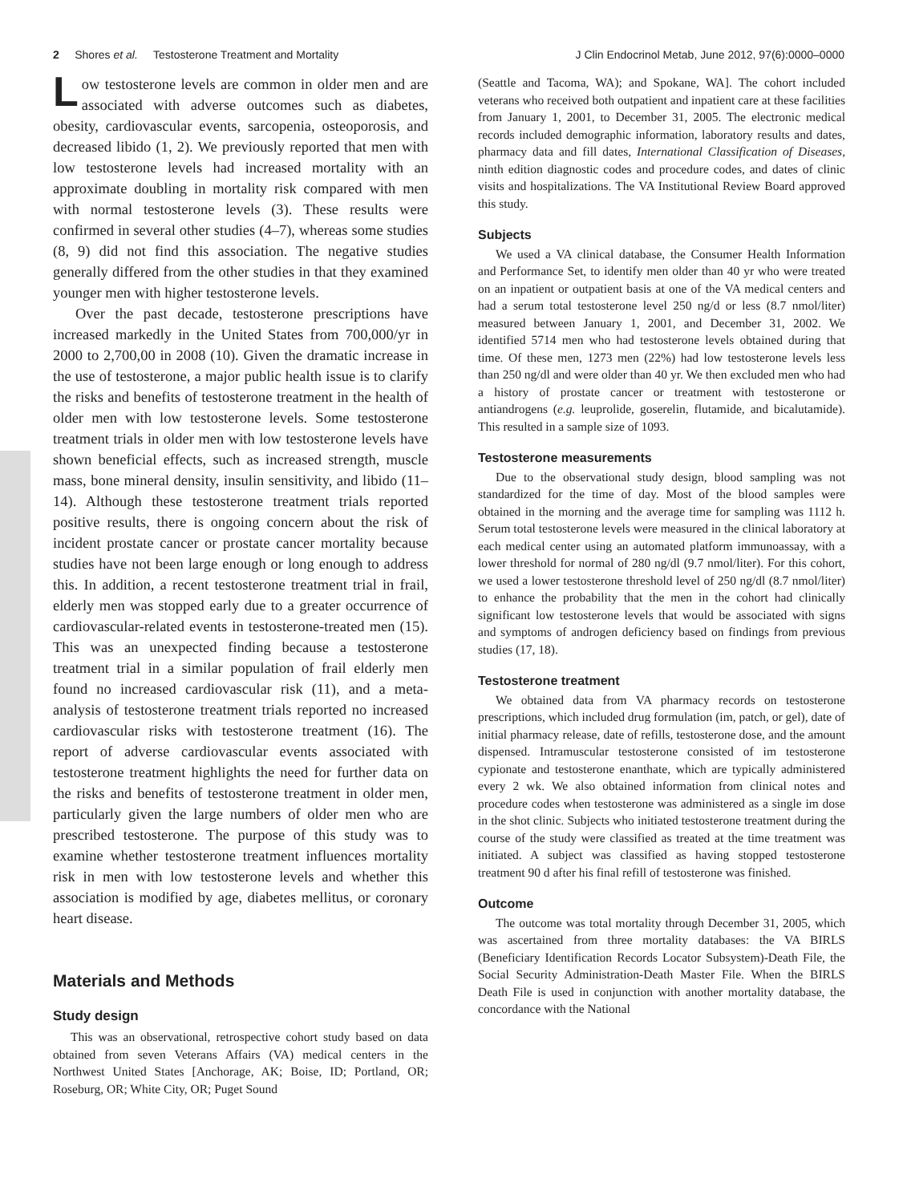2 Shores et al. Testosterone Treatment and Mortality J Clin Endocrinol Metab, June 2012, 97(6):0000–0000
Low testosterone levels are common in older men and are associated with adverse outcomes such as diabetes, obesity, cardiovascular events, sarcopenia, osteoporosis, and decreased libido (1, 2). We previously reported that men with low testosterone levels had increased mortality with an approximate doubling in mortality risk compared with men with normal testosterone levels (3). These results were confirmed in several other studies (4–7), whereas some studies (8, 9) did not find this association. The negative studies generally differed from the other studies in that they examined younger men with higher testosterone levels.
Over the past decade, testosterone prescriptions have increased markedly in the United States from 700,000/yr in 2000 to 2,700,00 in 2008 (10). Given the dramatic increase in the use of testosterone, a major public health issue is to clarify the risks and benefits of testosterone treatment in the health of older men with low testosterone levels. Some testosterone treatment trials in older men with low testosterone levels have shown beneficial effects, such as increased strength, muscle mass, bone mineral density, insulin sensitivity, and libido (11–14). Although these testosterone treatment trials reported positive results, there is ongoing concern about the risk of incident prostate cancer or prostate cancer mortality because studies have not been large enough or long enough to address this. In addition, a recent testosterone treatment trial in frail, elderly men was stopped early due to a greater occurrence of cardiovascular-related events in testosterone-treated men (15). This was an unexpected finding because a testosterone treatment trial in a similar population of frail elderly men found no increased cardiovascular risk (11), and a meta-analysis of testosterone treatment trials reported no increased cardiovascular risks with testosterone treatment (16). The report of adverse cardiovascular events associated with testosterone treatment highlights the need for further data on the risks and benefits of testosterone treatment in older men, particularly given the large numbers of older men who are prescribed testosterone. The purpose of this study was to examine whether testosterone treatment influences mortality risk in men with low testosterone levels and whether this association is modified by age, diabetes mellitus, or coronary heart disease.
Materials and Methods
Study design
This was an observational, retrospective cohort study based on data obtained from seven Veterans Affairs (VA) medical centers in the Northwest United States [Anchorage, AK; Boise, ID; Portland, OR; Roseburg, OR; White City, OR; Puget Sound
(Seattle and Tacoma, WA); and Spokane, WA]. The cohort included veterans who received both outpatient and inpatient care at these facilities from January 1, 2001, to December 31, 2005. The electronic medical records included demographic information, laboratory results and dates, pharmacy data and fill dates, International Classification of Diseases, ninth edition diagnostic codes and procedure codes, and dates of clinic visits and hospitalizations. The VA Institutional Review Board approved this study.
Subjects
We used a VA clinical database, the Consumer Health Information and Performance Set, to identify men older than 40 yr who were treated on an inpatient or outpatient basis at one of the VA medical centers and had a serum total testosterone level 250 ng/d or less (8.7 nmol/liter) measured between January 1, 2001, and December 31, 2002. We identified 5714 men who had testosterone levels obtained during that time. Of these men, 1273 men (22%) had low testosterone levels less than 250 ng/dl and were older than 40 yr. We then excluded men who had a history of prostate cancer or treatment with testosterone or antiandrogens (e.g. leuprolide, goserelin, flutamide, and bicalutamide). This resulted in a sample size of 1093.
Testosterone measurements
Due to the observational study design, blood sampling was not standardized for the time of day. Most of the blood samples were obtained in the morning and the average time for sampling was 1112 h. Serum total testosterone levels were measured in the clinical laboratory at each medical center using an automated platform immunoassay, with a lower threshold for normal of 280 ng/dl (9.7 nmol/liter). For this cohort, we used a lower testosterone threshold level of 250 ng/dl (8.7 nmol/liter) to enhance the probability that the men in the cohort had clinically significant low testosterone levels that would be associated with signs and symptoms of androgen deficiency based on findings from previous studies (17, 18).
Testosterone treatment
We obtained data from VA pharmacy records on testosterone prescriptions, which included drug formulation (im, patch, or gel), date of initial pharmacy release, date of refills, testosterone dose, and the amount dispensed. Intramuscular testosterone consisted of im testosterone cypionate and testosterone enanthate, which are typically administered every 2 wk. We also obtained information from clinical notes and procedure codes when testosterone was administered as a single im dose in the shot clinic. Subjects who initiated testosterone treatment during the course of the study were classified as treated at the time treatment was initiated. A subject was classified as having stopped testosterone treatment 90 d after his final refill of testosterone was finished.
Outcome
The outcome was total mortality through December 31, 2005, which was ascertained from three mortality databases: the VA BIRLS (Beneficiary Identification Records Locator Subsystem)-Death File, the Social Security Administration-Death Master File. When the BIRLS Death File is used in conjunction with another mortality database, the concordance with the National